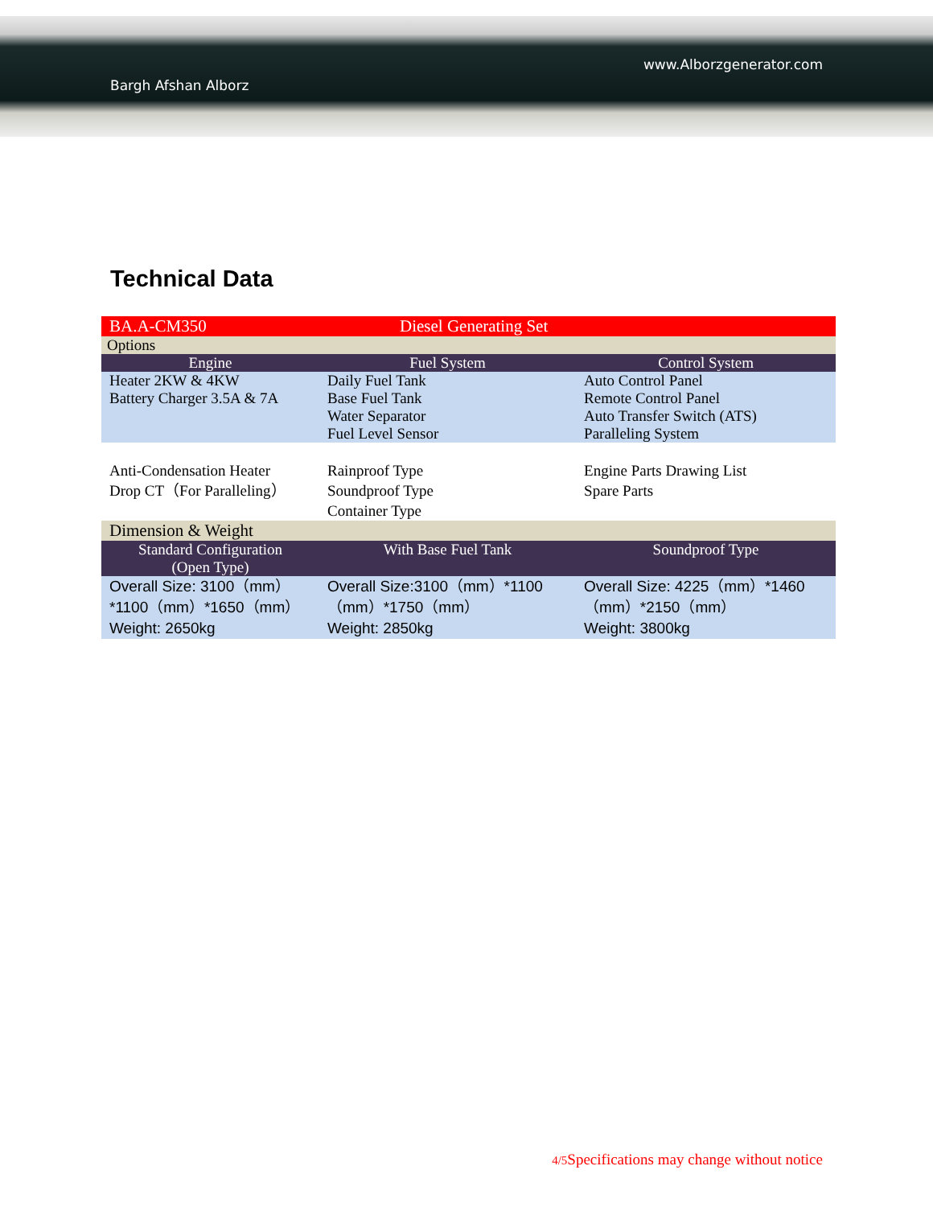www.Alborzgenerator.com
Bargh Afshan Alborz
Technical Data
| BA.A-CM350 | Diesel Generating Set | |
| Options | | |
| Engine | Fuel System | Control System |
| Heater 2KW & 4KW Battery Charger 3.5A & 7A | Daily Fuel Tank Base Fuel Tank Water Separator Fuel Level Sensor | Auto Control Panel Remote Control Panel Auto Transfer Switch (ATS) Paralleling System |
| Anti-Condensation Heater Drop CT（For Paralleling） | Rainproof Type Soundproof Type Container Type | Engine Parts Drawing List Spare Parts |
| Dimension & Weight | | |
| Standard Configuration (Open Type) | With Base Fuel Tank | Soundproof Type |
| Overall Size: 3100（mm）*1100（mm）*1650（mm） Weight: 2650kg | Overall Size:3100（mm）*1100（mm）*1750（mm） Weight: 2850kg | Overall Size: 4225（mm）*1460（mm）*2150（mm） Weight: 3800kg |
4/5 Specifications may change without notice